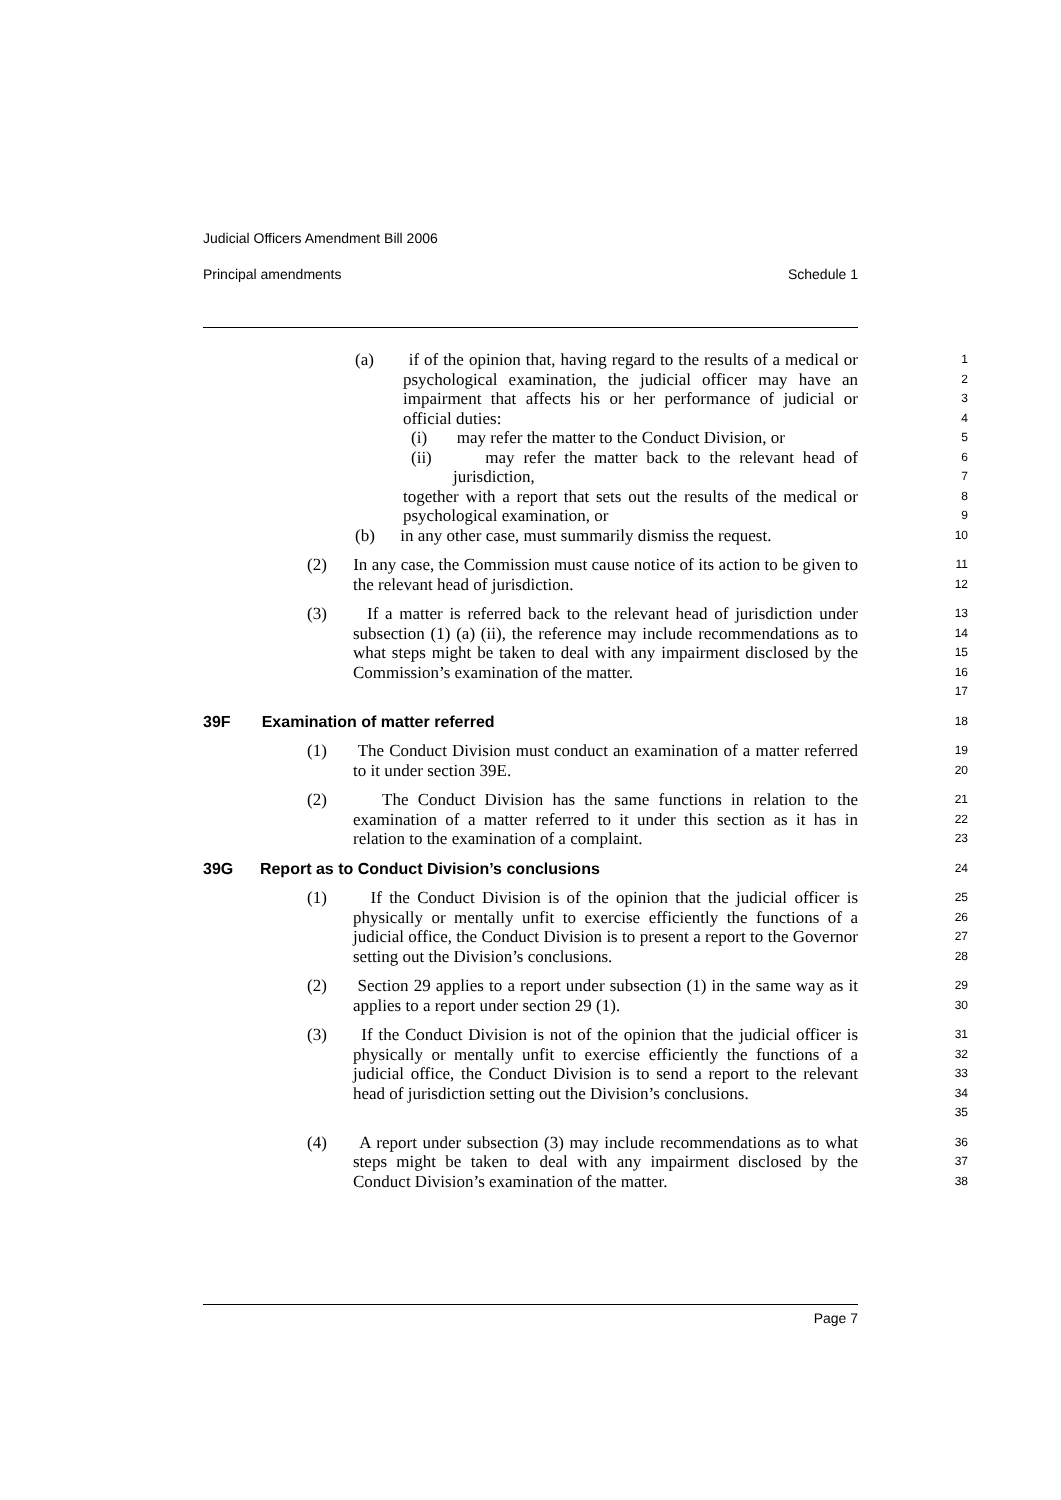Judicial Officers Amendment Bill 2006
Principal amendments Schedule 1
(a) if of the opinion that, having regard to the results of a medical or psychological examination, the judicial officer may have an impairment that affects his or her performance of judicial or official duties:
1
2
3
4
(i) may refer the matter to the Conduct Division, or
5
(ii) may refer the matter back to the relevant head of jurisdiction,
6
7
together with a report that sets out the results of the medical or psychological examination, or
8
9
(b) in any other case, must summarily dismiss the request.
10
(2) In any case, the Commission must cause notice of its action to be given to the relevant head of jurisdiction.
11
12
(3) If a matter is referred back to the relevant head of jurisdiction under subsection (1) (a) (ii), the reference may include recommendations as to what steps might be taken to deal with any impairment disclosed by the Commission’s examination of the matter.
13
14
15
16
17
39F Examination of matter referred
18
(1) The Conduct Division must conduct an examination of a matter referred to it under section 39E.
19
20
(2) The Conduct Division has the same functions in relation to the examination of a matter referred to it under this section as it has in relation to the examination of a complaint.
21
22
23
39G Report as to Conduct Division’s conclusions
24
(1) If the Conduct Division is of the opinion that the judicial officer is physically or mentally unfit to exercise efficiently the functions of a judicial office, the Conduct Division is to present a report to the Governor setting out the Division’s conclusions.
25
26
27
28
(2) Section 29 applies to a report under subsection (1) in the same way as it applies to a report under section 29 (1).
29
30
(3) If the Conduct Division is not of the opinion that the judicial officer is physically or mentally unfit to exercise efficiently the functions of a judicial office, the Conduct Division is to send a report to the relevant head of jurisdiction setting out the Division’s conclusions.
31
32
33
34
35
(4) A report under subsection (3) may include recommendations as to what steps might be taken to deal with any impairment disclosed by the Conduct Division’s examination of the matter.
36
37
38
Page 7